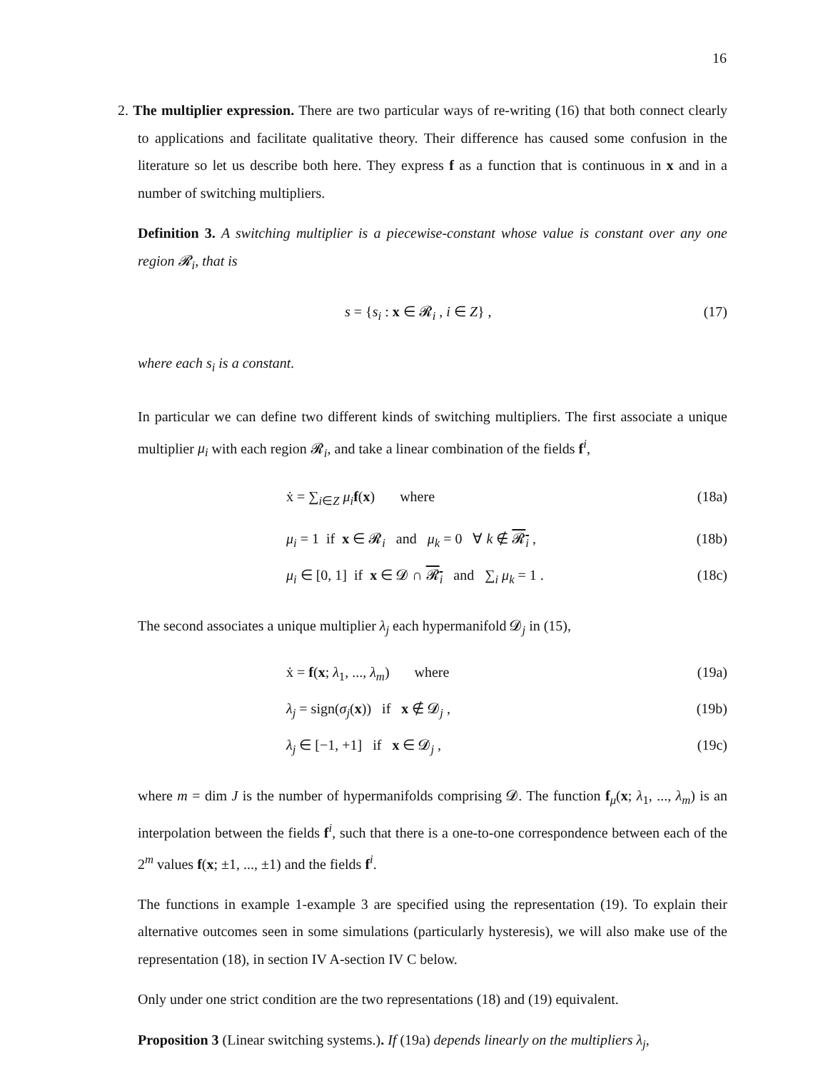16
2. The multiplier expression. There are two particular ways of re-writing (16) that both connect clearly to applications and facilitate qualitative theory. Their difference has caused some confusion in the literature so let us describe both here. They express f as a function that is continuous in x and in a number of switching multipliers.
Definition 3. A switching multiplier is a piecewise-constant whose value is constant over any one region 𝓡<sub>i</sub>, that is
s = {s<sub>i</sub> : x ∈ 𝓡<sub>i</sub> , i ∈ Z} , (17)
where each s<sub>i</sub> is a constant.
In particular we can define two different kinds of switching multipliers. The first associate a unique multiplier μ<sub>i</sub> with each region 𝓡<sub>i</sub>, and take a linear combination of the fields f<sup>i</sup>,
ẋ = ∑<sub>i∈Z</sub> μ<sub>i</sub> f(x) where (18a)
μ<sub>i</sub> = 1 if x ∈ 𝓡<sub>i</sub> and μ<sub>k</sub> = 0 ∀ k ∉ 𝓡<sub>i</sub> , (18b)
μ<sub>i</sub> ∈ [0, 1] if x ∈ 𝓓 ∩ 𝓡<sub>i</sub> and ∑<sub>i</sub> μ<sub>k</sub> = 1 . (18c)
The second associates a unique multiplier λ<sub>j</sub> each hypermanifold 𝓓<sub>j</sub> in (15),
ẋ = f(x; λ<sub>1</sub>, ..., λ<sub>m</sub>) where (19a)
λ<sub>j</sub> = sign(σ<sub>j</sub>(x)) if x ∉ 𝓓<sub>j</sub> , (19b)
λ<sub>j</sub> ∈ [−1, +1] if x ∈ 𝓓<sub>j</sub> , (19c)
where m = dim J is the number of hypermanifolds comprising 𝓓. The function f<sub>μ</sub>(x; λ<sub>1</sub>, ..., λ<sub>m</sub>) is an interpolation between the fields f<sup>i</sup>, such that there is a one-to-one correspondence between each of the 2<sup>m</sup> values f(x; ±1, ..., ±1) and the fields f<sup>i</sup>.
The functions in example 1-example 3 are specified using the representation (19). To explain their alternative outcomes seen in some simulations (particularly hysteresis), we will also make use of the representation (18), in section IV A-section IV C below.
Only under one strict condition are the two representations (18) and (19) equivalent.
Proposition 3 (Linear switching systems.). If (19a) depends linearly on the multipliers λ<sub>j</sub>,